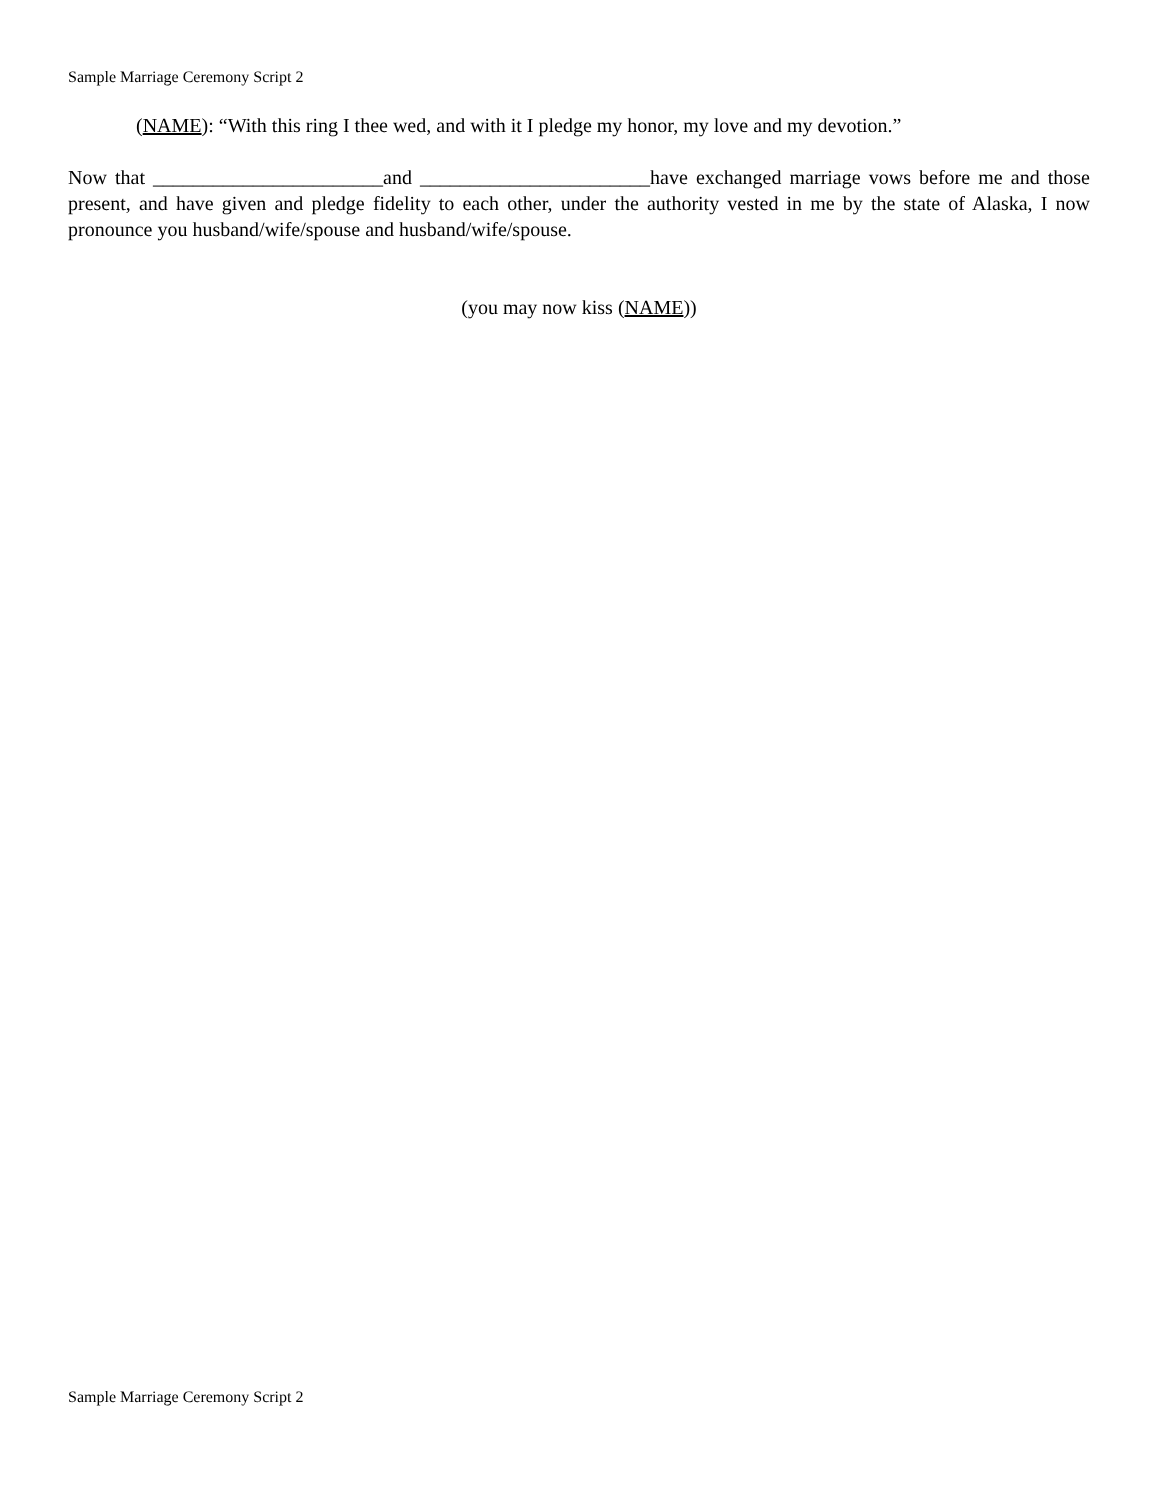Sample Marriage Ceremony Script 2
(NAME): “With this ring I thee wed, and with it I pledge my honor, my love and my devotion.”
Now that _______________________and _______________________have exchanged marriage vows before me and those present, and have given and pledge fidelity to each other, under the authority vested in me by the state of Alaska, I now pronounce you husband/wife/spouse and husband/wife/spouse.
(you may now kiss (NAME))
Sample Marriage Ceremony Script 2